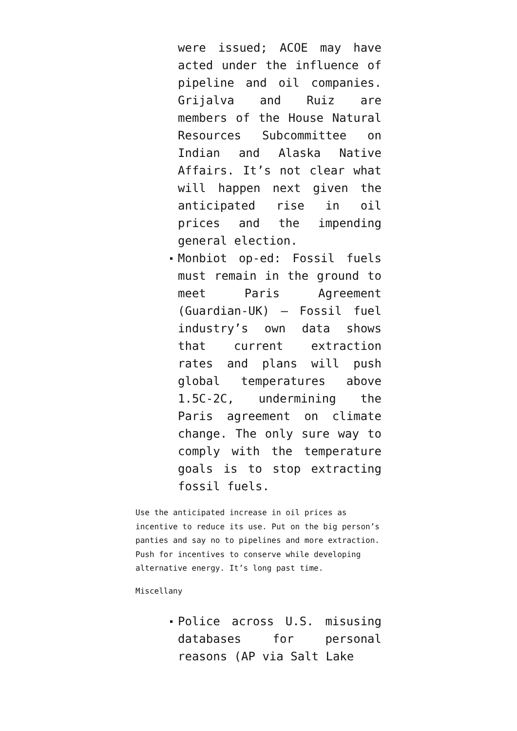were issued; ACOE may have acted under the influence of pipeline and oil companies. Grijalva and Ruiz are members of the House Natural Resources Subcommittee on Indian and Alaska Native Affairs. It’s not clear what will happen next given the anticipated rise in oil prices and the impending general election.
Monbiot op-ed: Fossil fuels must remain in the ground to meet Paris Agreement (Guardian-UK) — Fossil fuel industry’s own data shows that current extraction rates and plans will push global temperatures above 1.5C-2C, undermining the Paris agreement on climate change. The only sure way to comply with the temperature goals is to stop extracting fossil fuels.
Use the anticipated increase in oil prices as incentive to reduce its use. Put on the big person’s panties and say no to pipelines and more extraction. Push for incentives to conserve while developing alternative energy. It’s long past time.
Miscellany
Police across U.S. misusing databases for personal reasons (AP via Salt Lake